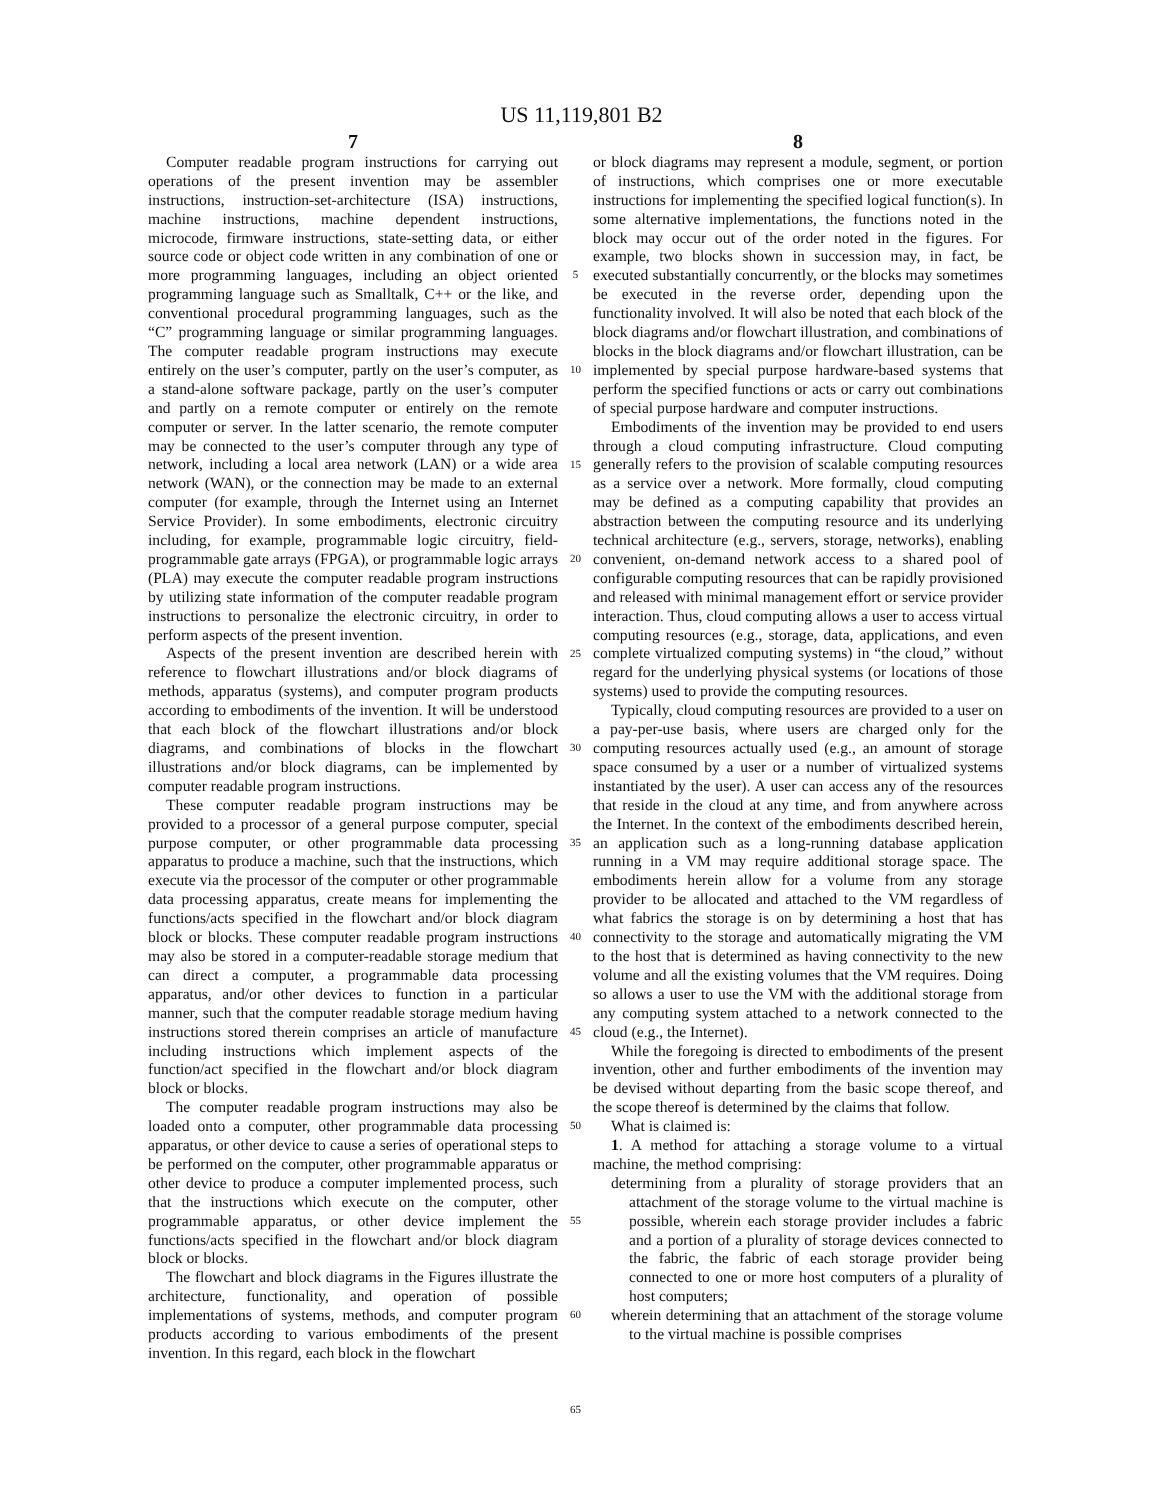US 11,119,801 B2
7
Computer readable program instructions for carrying out operations of the present invention may be assembler instructions, instruction-set-architecture (ISA) instructions, machine instructions, machine dependent instructions, microcode, firmware instructions, state-setting data, or either source code or object code written in any combination of one or more programming languages, including an object oriented programming language such as Smalltalk, C++ or the like, and conventional procedural programming languages, such as the “C” programming language or similar programming languages. The computer readable program instructions may execute entirely on the user’s computer, partly on the user’s computer, as a stand-alone software package, partly on the user’s computer and partly on a remote computer or entirely on the remote computer or server. In the latter scenario, the remote computer may be connected to the user’s computer through any type of network, including a local area network (LAN) or a wide area network (WAN), or the connection may be made to an external computer (for example, through the Internet using an Internet Service Provider). In some embodiments, electronic circuitry including, for example, programmable logic circuitry, field-programmable gate arrays (FPGA), or programmable logic arrays (PLA) may execute the computer readable program instructions by utilizing state information of the computer readable program instructions to personalize the electronic circuitry, in order to perform aspects of the present invention.
Aspects of the present invention are described herein with reference to flowchart illustrations and/or block diagrams of methods, apparatus (systems), and computer program products according to embodiments of the invention. It will be understood that each block of the flowchart illustrations and/or block diagrams, and combinations of blocks in the flowchart illustrations and/or block diagrams, can be implemented by computer readable program instructions.
These computer readable program instructions may be provided to a processor of a general purpose computer, special purpose computer, or other programmable data processing apparatus to produce a machine, such that the instructions, which execute via the processor of the computer or other programmable data processing apparatus, create means for implementing the functions/acts specified in the flowchart and/or block diagram block or blocks. These computer readable program instructions may also be stored in a computer-readable storage medium that can direct a computer, a programmable data processing apparatus, and/or other devices to function in a particular manner, such that the computer readable storage medium having instructions stored therein comprises an article of manufacture including instructions which implement aspects of the function/act specified in the flowchart and/or block diagram block or blocks.
The computer readable program instructions may also be loaded onto a computer, other programmable data processing apparatus, or other device to cause a series of operational steps to be performed on the computer, other programmable apparatus or other device to produce a computer implemented process, such that the instructions which execute on the computer, other programmable apparatus, or other device implement the functions/acts specified in the flowchart and/or block diagram block or blocks.
The flowchart and block diagrams in the Figures illustrate the architecture, functionality, and operation of possible implementations of systems, methods, and computer program products according to various embodiments of the present invention. In this regard, each block in the flowchart
5
10
15
20
25
30
35
40
45
50
55
60
65
8
or block diagrams may represent a module, segment, or portion of instructions, which comprises one or more executable instructions for implementing the specified logical function(s). In some alternative implementations, the functions noted in the block may occur out of the order noted in the figures. For example, two blocks shown in succession may, in fact, be executed substantially concurrently, or the blocks may sometimes be executed in the reverse order, depending upon the functionality involved. It will also be noted that each block of the block diagrams and/or flowchart illustration, and combinations of blocks in the block diagrams and/or flowchart illustration, can be implemented by special purpose hardware-based systems that perform the specified functions or acts or carry out combinations of special purpose hardware and computer instructions.
Embodiments of the invention may be provided to end users through a cloud computing infrastructure. Cloud computing generally refers to the provision of scalable computing resources as a service over a network. More formally, cloud computing may be defined as a computing capability that provides an abstraction between the computing resource and its underlying technical architecture (e.g., servers, storage, networks), enabling convenient, on-demand network access to a shared pool of configurable computing resources that can be rapidly provisioned and released with minimal management effort or service provider interaction. Thus, cloud computing allows a user to access virtual computing resources (e.g., storage, data, applications, and even complete virtualized computing systems) in “the cloud,” without regard for the underlying physical systems (or locations of those systems) used to provide the computing resources.
Typically, cloud computing resources are provided to a user on a pay-per-use basis, where users are charged only for the computing resources actually used (e.g., an amount of storage space consumed by a user or a number of virtualized systems instantiated by the user). A user can access any of the resources that reside in the cloud at any time, and from anywhere across the Internet. In the context of the embodiments described herein, an application such as a long-running database application running in a VM may require additional storage space. The embodiments herein allow for a volume from any storage provider to be allocated and attached to the VM regardless of what fabrics the storage is on by determining a host that has connectivity to the storage and automatically migrating the VM to the host that is determined as having connectivity to the new volume and all the existing volumes that the VM requires. Doing so allows a user to use the VM with the additional storage from any computing system attached to a network connected to the cloud (e.g., the Internet).
While the foregoing is directed to embodiments of the present invention, other and further embodiments of the invention may be devised without departing from the basic scope thereof, and the scope thereof is determined by the claims that follow.
What is claimed is:
1. A method for attaching a storage volume to a virtual machine, the method comprising:
determining from a plurality of storage providers that an attachment of the storage volume to the virtual machine is possible, wherein each storage provider includes a fabric and a portion of a plurality of storage devices connected to the fabric, the fabric of each storage provider being connected to one or more host computers of a plurality of host computers;
wherein determining that an attachment of the storage volume to the virtual machine is possible comprises